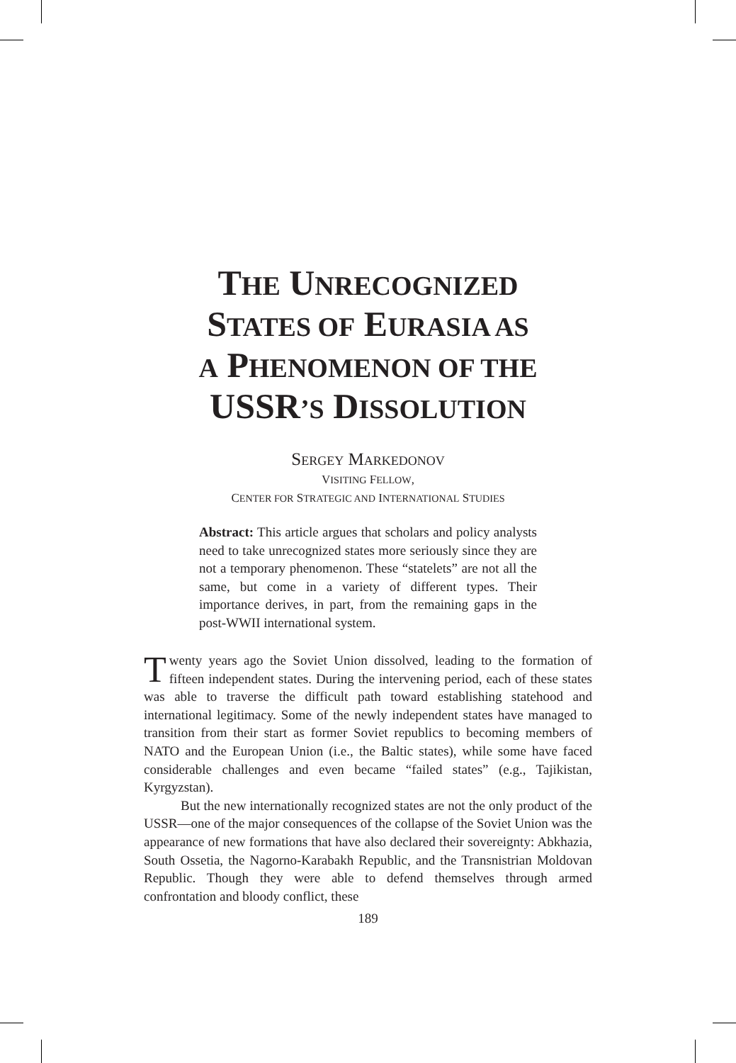THE UNRECOGNIZED
STATES OF EURASIA AS
A PHENOMENON OF THE
USSR’S DISSOLUTION
SERGEY MARKEDONOV
VISITING FELLOW,
CENTER FOR STRATEGIC AND INTERNATIONAL STUDIES
Abstract: This article argues that scholars and policy analysts need to take unrecognized states more seriously since they are not a temporary phenomenon. These “statelets” are not all the same, but come in a variety of different types. Their importance derives, in part, from the remaining gaps in the post-WWII international system.
Twenty years ago the Soviet Union dissolved, leading to the formation of fifteen independent states. During the intervening period, each of these states was able to traverse the difficult path toward establishing statehood and international legitimacy. Some of the newly independent states have managed to transition from their start as former Soviet republics to becoming members of NATO and the European Union (i.e., the Baltic states), while some have faced considerable challenges and even became “failed states” (e.g., Tajikistan, Kyrgyzstan).
But the new internationally recognized states are not the only product of the USSR—one of the major consequences of the collapse of the Soviet Union was the appearance of new formations that have also declared their sovereignty: Abkhazia, South Ossetia, the Nagorno-Karabakh Republic, and the Transnistrian Moldovan Republic. Though they were able to defend themselves through armed confrontation and bloody conflict, these
189